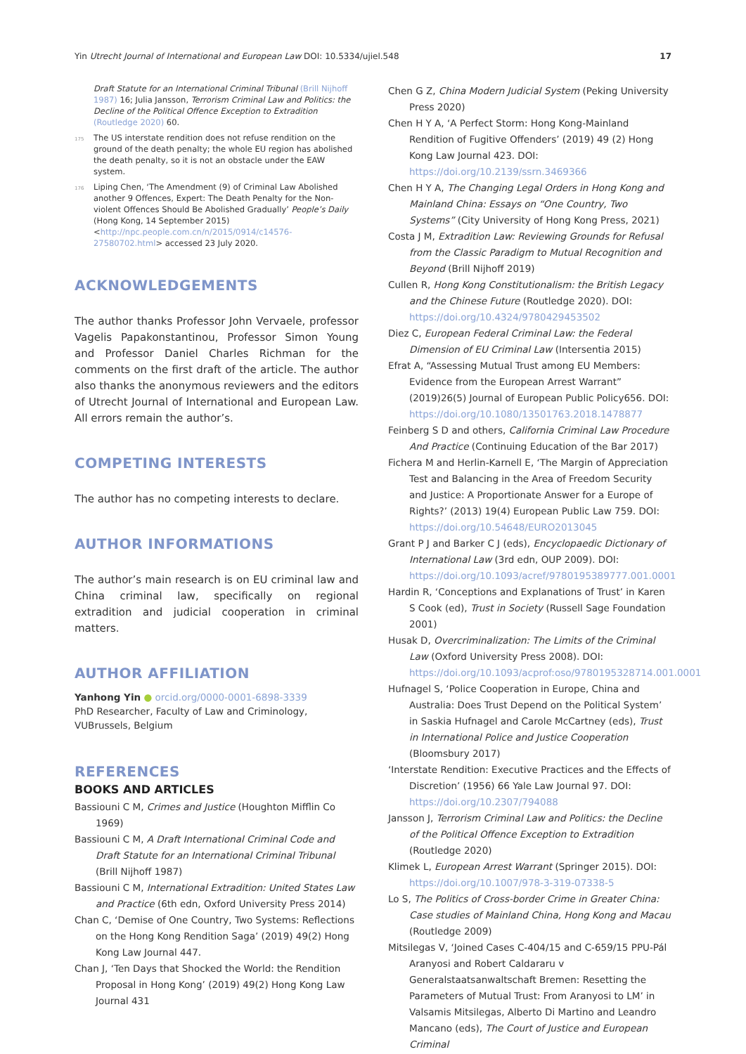Yin Utrecht Journal of International and European Law DOI: 10.5334/ujiel.548 17
Draft Statute for an International Criminal Tribunal (Brill Nijhoff 1987) 16; Julia Jansson, Terrorism Criminal Law and Politics: the Decline of the Political Offence Exception to Extradition (Routledge 2020) 60.
<sup>175</sup> The US interstate rendition does not refuse rendition on the ground of the death penalty; the whole EU region has abolished the death penalty, so it is not an obstacle under the EAW system.
<sup>176</sup> Liping Chen, ‘The Amendment (9) of Criminal Law Abolished another 9 Offences, Expert: The Death Penalty for the Non-violent Offences Should Be Abolished Gradually’ People’s Daily (Hong Kong, 14 September 2015) <http://npc.people.com.cn/n/2015/0914/c14576-27580702.html> accessed 23 July 2020.
ACKNOWLEDGEMENTS
The author thanks Professor John Vervaele, professor Vagelis Papakonstantinou, Professor Simon Young and Professor Daniel Charles Richman for the comments on the first draft of the article. The author also thanks the anonymous reviewers and the editors of Utrecht Journal of International and European Law. All errors remain the author’s.
COMPETING INTERESTS
The author has no competing interests to declare.
AUTHOR INFORMATIONS
The author’s main research is on EU criminal law and China criminal law, specifically on regional extradition and judicial cooperation in criminal matters.
AUTHOR AFFILIATION
Yanhong Yin ● orcid.org/0000-0001-6898-3339
PhD Researcher, Faculty of Law and Criminology, VUBrussels, Belgium
REFERENCES
BOOKS AND ARTICLES
Bassiouni C M, Crimes and Justice (Houghton Mifflin Co 1969)
Bassiouni C M, A Draft International Criminal Code and Draft Statute for an International Criminal Tribunal (Brill Nijhoff 1987)
Bassiouni C M, International Extradition: United States Law and Practice (6th edn, Oxford University Press 2014)
Chan C, ‘Demise of One Country, Two Systems: Reflections on the Hong Kong Rendition Saga’ (2019) 49(2) Hong Kong Law Journal 447.
Chan J, ‘Ten Days that Shocked the World: the Rendition Proposal in Hong Kong’ (2019) 49(2) Hong Kong Law Journal 431
Chen G Z, China Modern Judicial System (Peking University Press 2020)
Chen H Y A, ‘A Perfect Storm: Hong Kong-Mainland Rendition of Fugitive Offenders’ (2019) 49 (2) Hong Kong Law Journal 423. DOI: https://doi.org/10.2139/ssrn.3469366
Chen H Y A, The Changing Legal Orders in Hong Kong and Mainland China: Essays on “One Country, Two Systems” (City University of Hong Kong Press, 2021)
Costa J M, Extradition Law: Reviewing Grounds for Refusal from the Classic Paradigm to Mutual Recognition and Beyond (Brill Nijhoff 2019)
Cullen R, Hong Kong Constitutionalism: the British Legacy and the Chinese Future (Routledge 2020). DOI: https://doi.org/10.4324/9780429453502
Diez C, European Federal Criminal Law: the Federal Dimension of EU Criminal Law (Intersentia 2015)
Efrat A, “Assessing Mutual Trust among EU Members: Evidence from the European Arrest Warrant” (2019)26(5) Journal of European Public Policy656. DOI: https://doi.org/10.1080/13501763.2018.1478877
Feinberg S D and others, California Criminal Law Procedure And Practice (Continuing Education of the Bar 2017)
Fichera M and Herlin-Karnell E, ‘The Margin of Appreciation Test and Balancing in the Area of Freedom Security and Justice: A Proportionate Answer for a Europe of Rights?’ (2013) 19(4) European Public Law 759. DOI: https://doi.org/10.54648/EURO2013045
Grant P J and Barker C J (eds), Encyclopaedic Dictionary of International Law (3rd edn, OUP 2009). DOI: https://doi.org/10.1093/acref/9780195389777.001.0001
Hardin R, ‘Conceptions and Explanations of Trust’ in Karen S Cook (ed), Trust in Society (Russell Sage Foundation 2001)
Husak D, Overcriminalization: The Limits of the Criminal Law (Oxford University Press 2008). DOI: https://doi.org/10.1093/acprof:oso/9780195328714.001.0001
Hufnagel S, ‘Police Cooperation in Europe, China and Australia: Does Trust Depend on the Political System’ in Saskia Hufnagel and Carole McCartney (eds), Trust in International Police and Justice Cooperation (Bloomsbury 2017)
‘Interstate Rendition: Executive Practices and the Effects of Discretion’ (1956) 66 Yale Law Journal 97. DOI: https://doi.org/10.2307/794088
Jansson J, Terrorism Criminal Law and Politics: the Decline of the Political Offence Exception to Extradition (Routledge 2020)
Klimek L, European Arrest Warrant (Springer 2015). DOI: https://doi.org/10.1007/978-3-319-07338-5
Lo S, The Politics of Cross-border Crime in Greater China: Case studies of Mainland China, Hong Kong and Macau (Routledge 2009)
Mitsilegas V, ‘Joined Cases C-404/15 and C-659/15 PPU-Pál Aranyosi and Robert Caldararu v Generalstaatsanwaltschaft Bremen: Resetting the Parameters of Mutual Trust: From Aranyosi to LM’ in Valsamis Mitsilegas, Alberto Di Martino and Leandro Mancano (eds), The Court of Justice and European Criminal